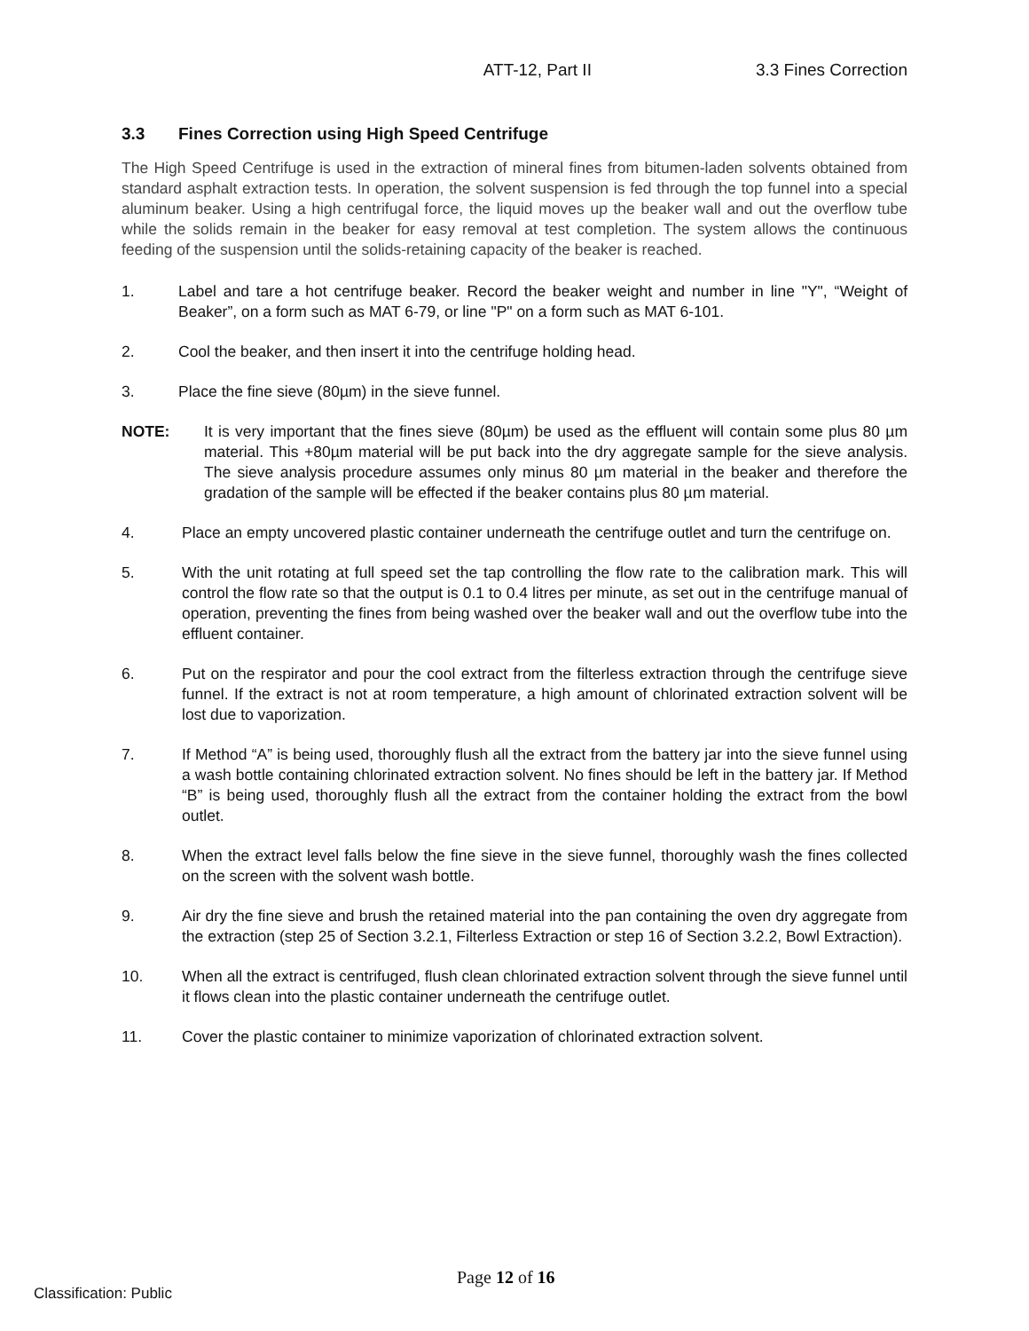ATT-12, Part II 3.3 Fines Correction
3.3 Fines Correction using High Speed Centrifuge
The High Speed Centrifuge is used in the extraction of mineral fines from bitumen-laden solvents obtained from standard asphalt extraction tests. In operation, the solvent suspension is fed through the top funnel into a special aluminum beaker. Using a high centrifugal force, the liquid moves up the beaker wall and out the overflow tube while the solids remain in the beaker for easy removal at test completion. The system allows the continuous feeding of the suspension until the solids-retaining capacity of the beaker is reached.
1. Label and tare a hot centrifuge beaker. Record the beaker weight and number in line "Y", “Weight of Beaker”, on a form such as MAT 6-79, or line "P" on a form such as MAT 6-101.
2. Cool the beaker, and then insert it into the centrifuge holding head.
3. Place the fine sieve (80µm) in the sieve funnel.
NOTE: It is very important that the fines sieve (80µm) be used as the effluent will contain some plus 80 µm material. This +80µm material will be put back into the dry aggregate sample for the sieve analysis. The sieve analysis procedure assumes only minus 80 µm material in the beaker and therefore the gradation of the sample will be effected if the beaker contains plus 80 µm material.
4. Place an empty uncovered plastic container underneath the centrifuge outlet and turn the centrifuge on.
5. With the unit rotating at full speed set the tap controlling the flow rate to the calibration mark. This will control the flow rate so that the output is 0.1 to 0.4 litres per minute, as set out in the centrifuge manual of operation, preventing the fines from being washed over the beaker wall and out the overflow tube into the effluent container.
6. Put on the respirator and pour the cool extract from the filterless extraction through the centrifuge sieve funnel. If the extract is not at room temperature, a high amount of chlorinated extraction solvent will be lost due to vaporization.
7. If Method “A” is being used, thoroughly flush all the extract from the battery jar into the sieve funnel using a wash bottle containing chlorinated extraction solvent. No fines should be left in the battery jar. If Method “B” is being used, thoroughly flush all the extract from the container holding the extract from the bowl outlet.
8. When the extract level falls below the fine sieve in the sieve funnel, thoroughly wash the fines collected on the screen with the solvent wash bottle.
9. Air dry the fine sieve and brush the retained material into the pan containing the oven dry aggregate from the extraction (step 25 of Section 3.2.1, Filterless Extraction or step 16 of Section 3.2.2, Bowl Extraction).
10. When all the extract is centrifuged, flush clean chlorinated extraction solvent through the sieve funnel until it flows clean into the plastic container underneath the centrifuge outlet.
11. Cover the plastic container to minimize vaporization of chlorinated extraction solvent.
Page 12 of 16
Classification: Public